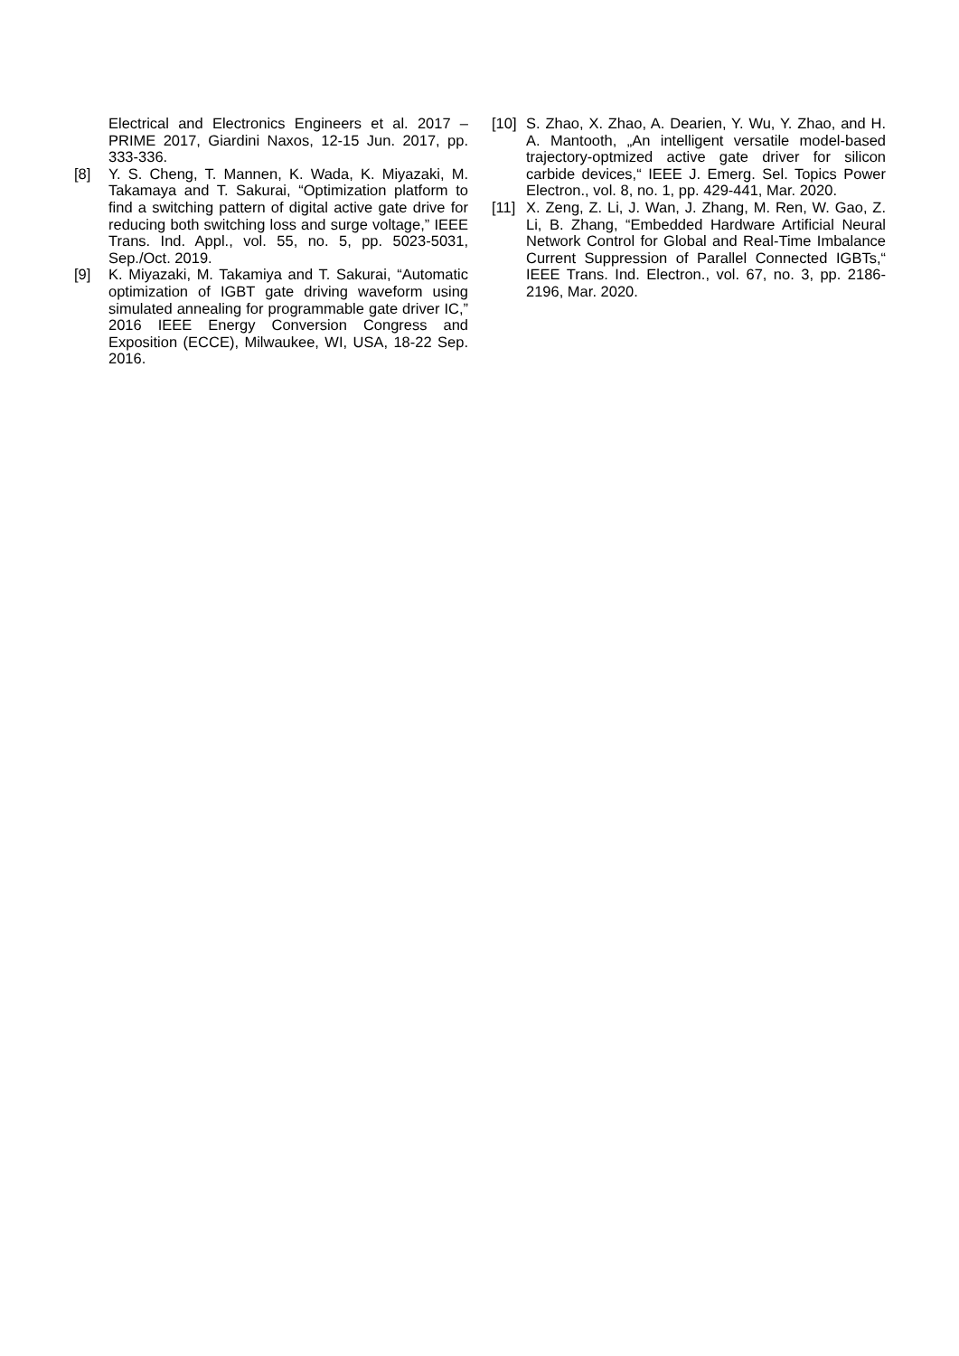Electrical and Electronics Engineers et al. 2017 – PRIME 2017, Giardini Naxos, 12-15 Jun. 2017, pp. 333-336.
[8] Y. S. Cheng, T. Mannen, K. Wada, K. Miyazaki, M. Takamaya and T. Sakurai, “Optimization platform to find a switching pattern of digital active gate drive for reducing both switching loss and surge voltage,” IEEE Trans. Ind. Appl., vol. 55, no. 5, pp. 5023-5031, Sep./Oct. 2019.
[9] K. Miyazaki, M. Takamiya and T. Sakurai, “Automatic optimization of IGBT gate driving waveform using simulated annealing for programmable gate driver IC,” 2016 IEEE Energy Conversion Congress and Exposition (ECCE), Milwaukee, WI, USA, 18-22 Sep. 2016.
[10]
S. Zhao, X. Zhao, A. Dearien, Y. Wu, Y. Zhao, and H. A. Mantooth, „An intelligent versatile model-based trajectory-optmized active gate driver for silicon carbide devices,“ IEEE J. Emerg. Sel. Topics Power Electron., vol. 8, no. 1, pp. 429-441, Mar. 2020.
[11]
X. Zeng, Z. Li, J. Wan, J. Zhang, M. Ren, W. Gao, Z. Li, B. Zhang, “Embedded Hardware Artificial Neural Network Control for Global and Real-Time Imbalance Current Suppression of Parallel Connected IGBTs,“ IEEE Trans. Ind. Electron., vol. 67, no. 3, pp. 2186-2196, Mar. 2020.